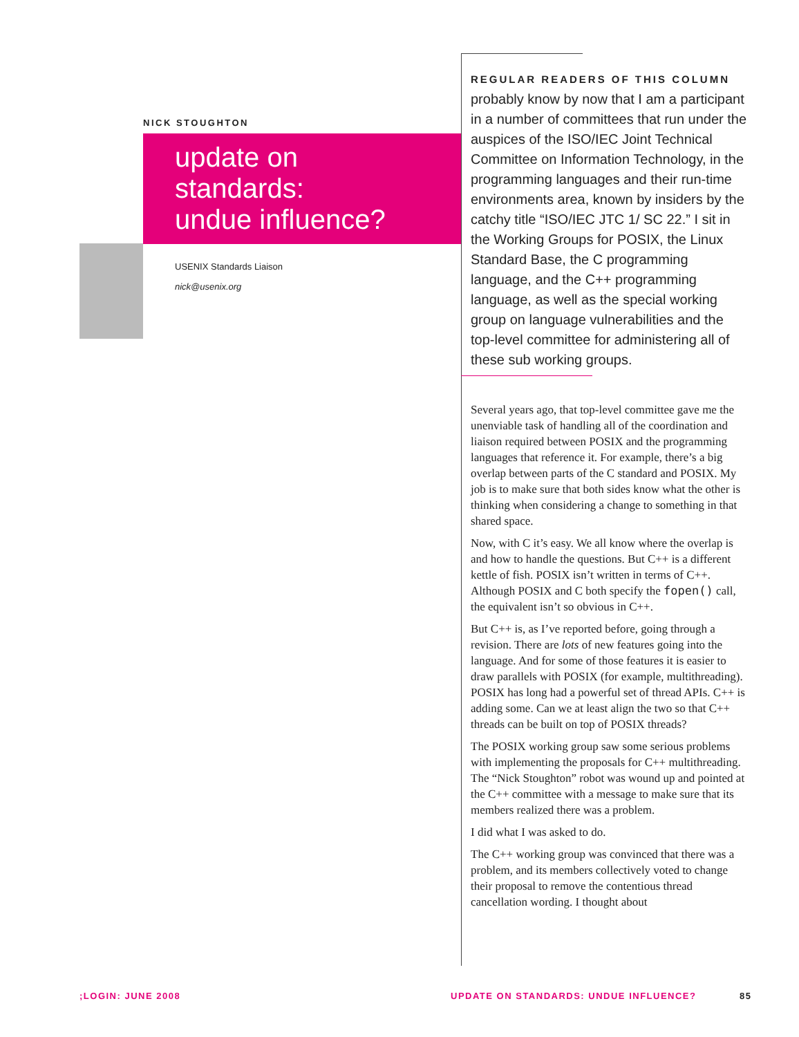NICK STOUGHTON
update on
standards:
undue influence?
USENIX Standards Liaison
nick@usenix.org
REGULAR READERS OF THIS COLUMN
probably know by now that I am a participant in a number of committees that run under the auspices of the ISO/IEC Joint Technical Committee on Information Technology, in the programming languages and their run-time environments area, known by insiders by the catchy title “ISO/IEC JTC 1/ SC 22.” I sit in the Working Groups for POSIX, the Linux Standard Base, the C programming language, and the C++ programming language, as well as the special working group on language vulnerabilities and the top-level committee for administering all of these sub working groups.
Several years ago, that top-level committee gave me the unenviable task of handling all of the coordination and liaison required between POSIX and the programming languages that reference it. For example, there’s a big overlap between parts of the C standard and POSIX. My job is to make sure that both sides know what the other is thinking when considering a change to something in that shared space.
Now, with C it’s easy. We all know where the overlap is and how to handle the questions. But C++ is a different kettle of fish. POSIX isn’t written in terms of C++. Although POSIX and C both specify the fopen() call, the equivalent isn’t so obvious in C++.
But C++ is, as I’ve reported before, going through a revision. There are lots of new features going into the language. And for some of those features it is easier to draw parallels with POSIX (for example, multithreading). POSIX has long had a powerful set of thread APIs. C++ is adding some. Can we at least align the two so that C++ threads can be built on top of POSIX threads?
The POSIX working group saw some serious problems with implementing the proposals for C++ multithreading. The “Nick Stoughton” robot was wound up and pointed at the C++ committee with a message to make sure that its members realized there was a problem.
I did what I was asked to do.
The C++ working group was convinced that there was a problem, and its members collectively voted to change their proposal to remove the contentious thread cancellation wording. I thought about
;LOGIN: JUNE 2008
UPDATE ON STANDARDS: UNDUE INFLUENCE?
85